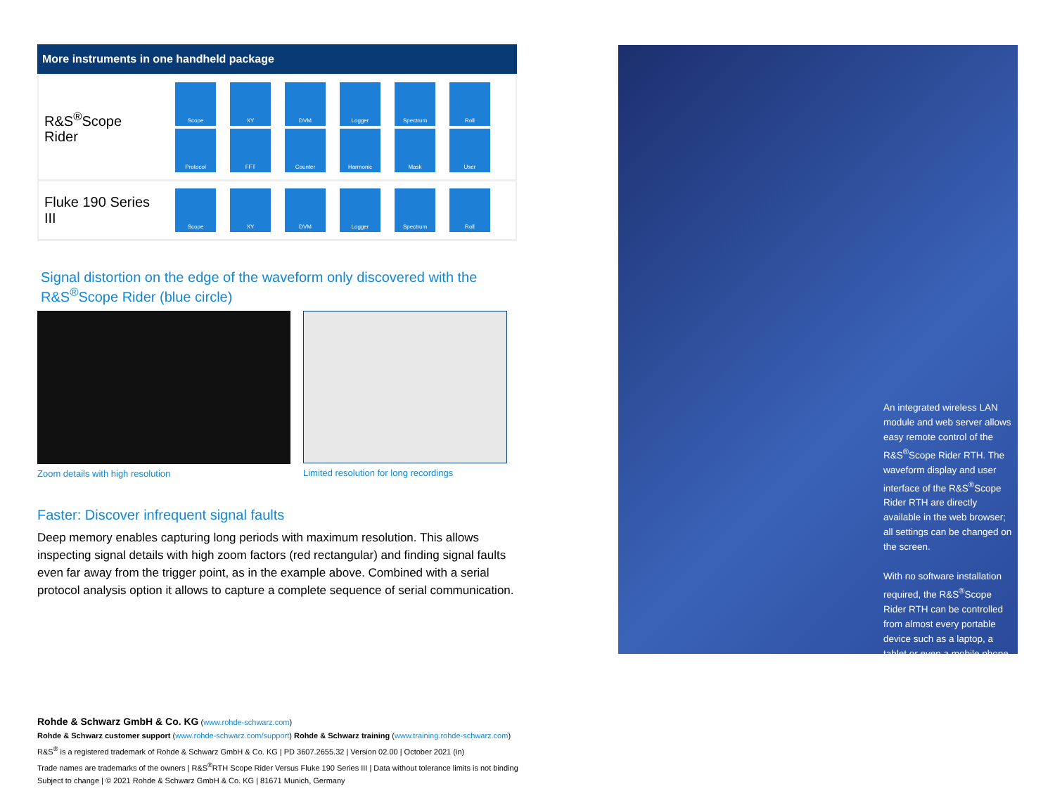More instruments in one handheld package
| R&S<sup>®</sup>Scope Rider | Scope XY DVM Logger Spectrum Roll Protocol FFT Counter Harmonic Mask User |
| Fluke 190 Series III | Scope XY DVM Logger Spectrum Roll |
Signal distortion on the edge of the waveform only discovered with the
R&S<sup>®</sup>Scope Rider (blue circle)
Zoom details with high resolution
Limited resolution for long recordings
Faster: Discover infrequent signal faults
Deep memory enables capturing long periods with maximum resolution. This allows inspecting signal details with high zoom factors (red rectangular) and finding signal faults even far away from the trigger point, as in the example above. Combined with a serial protocol analysis option it allows to capture a complete sequence of serial communication.
An integrated wireless LAN module and web server allows easy remote control of the R&S<sup>®</sup>Scope Rider RTH. The waveform display and user interface of the R&S<sup>®</sup>Scope Rider RTH are directly available in the web browser; all settings can be changed on the screen.
With no software installation required, the R&S<sup>®</sup>Scope Rider RTH can be controlled from almost every portable device such as a laptop, a tablet or even a mobile phone.
Rohde & Schwarz GmbH & Co. KG (www.rohde-schwarz.com)
Rohde & Schwarz customer support (www.rohde-schwarz.com/support) Rohde & Schwarz training (www.training.rohde-schwarz.com)
R&S<sup>®</sup> is a registered trademark of Rohde & Schwarz GmbH & Co. KG | PD 3607.2655.32 | Version 02.00 | October 2021 (in)
Trade names are trademarks of the owners | R&S<sup>®</sup>RTH Scope Rider Versus Fluke 190 Series III | Data without tolerance limits is not binding
Subject to change | © 2021 Rohde & Schwarz GmbH & Co. KG | 81671 Munich, Germany